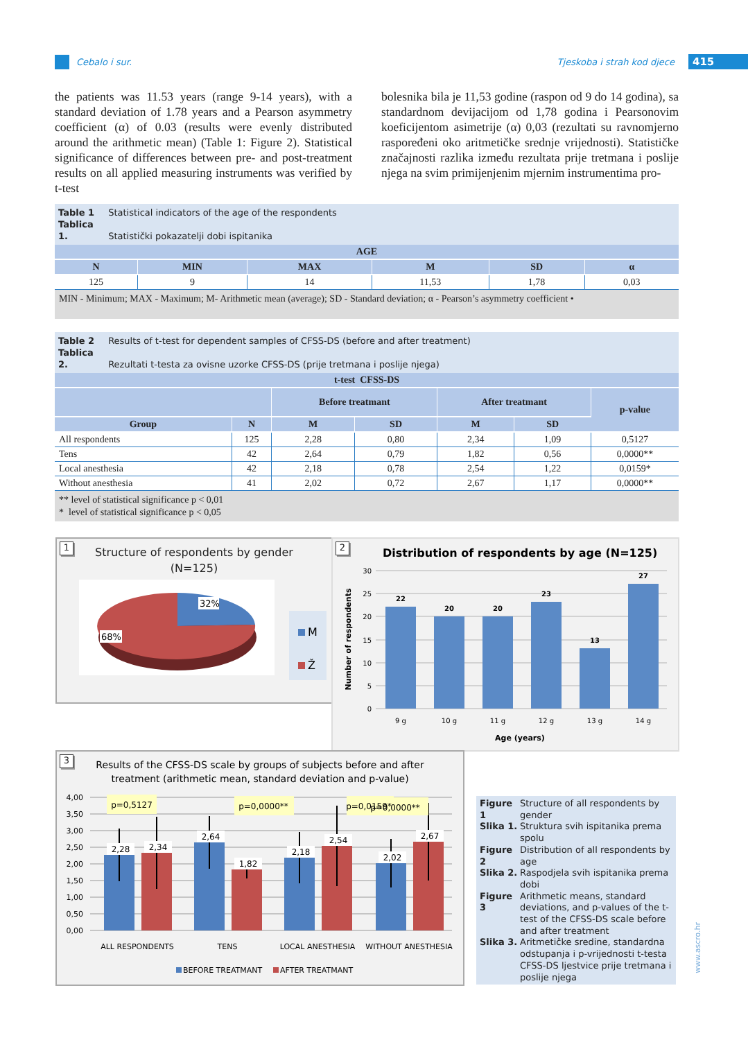Cebalo i sur. Tjeskoba i strah kod djece 415
the patients was 11.53 years (range 9-14 years), with a standard deviation of 1.78 years and a Pearson asymmetry coefficient (α) of 0.03 (results were evenly distributed around the arithmetic mean) (Table 1: Figure 2). Statistical significance of differences between pre- and post-treatment results on all applied measuring instruments was verified by t-test
bolesnika bila je 11,53 godine (raspon od 9 do 14 godina), sa standardnom devijacijom od 1,78 godina i Pearsonovim koeficijentom asimetrije (α) 0,03 (rezultati su ravnomjerno raspoređeni oko aritmetičke srednje vrijednosti). Statističke značajnosti razlika između rezultata prije tretmana i poslije njega na svim primijenjenim mjernim instrumentima pro-
Table 1 Statistical indicators of the age of the respondents
Tablica 1. Statistički pokazatelji dobi ispitanika
| AGE | | | | | |
| --- | --- | --- | --- | --- | --- |
| N | MIN | MAX | M | SD | α |
| 125 | 9 | 14 | 11,53 | 1,78 | 0,03 |
MIN - Minimum; MAX - Maximum; M- Arithmetic mean (average); SD - Standard deviation; α - Pearson’s asymmetry coefficient •
Table 2 Results of t-test for dependent samples of CFSS-DS (before and after treatment)
Tablica 2. Rezultati t-testa za ovisne uzorke CFSS-DS (prije tretmana i poslije njega)
| t-test CFSS-DS | | | | | | |
| --- | --- | --- | --- | --- | --- | --- |
| | | Before treatmant | | After treatmant | | p-value |
| Group | N | M | SD | M | SD | |
| All respondents | 125 | 2,28 | 0,80 | 2,34 | 1,09 | 0,5127 |
| Tens | 42 | 2,64 | 0,79 | 1,82 | 0,56 | 0,0000** |
| Local anesthesia | 42 | 2,18 | 0,78 | 2,54 | 1,22 | 0,0159* |
| Without anesthesia | 41 | 2,02 | 0,72 | 2,67 | 1,17 | 0,0000** |
** level of statistical significance p < 0,01
* level of statistical significance p < 0,05
1
Structure of respondents by gender
(N=125)
32%
68%
M
Ž
2
Distribution of respondents by age (N=125)
30
25
20
15
10
5
0
22
20
20
23
13
27
9 g
10 g
11 g
12 g
13 g
14 g
Age (years)
Number of respondents
3
Results of the CFSS-DS scale by groups of subjects before and after
treatment (arithmetic mean, standard deviation and p-value)
4,00
3,50
3,00
2,50
2,00
1,50
1,00
0,50
0,00
2,28
2,34
2,64
1,82
2,18
2,54
2,02
2,67
p=0,5127
p=0,0000**
p=0,0159*
p=0,0000**
ALL RESPONDENTS
TENS
LOCAL ANESTHESIA
WITHOUT ANESTHESIA
BEFORE TREATMANT
AFTER TREATMANT
Figure 1 Structure of all respondents by gender
Slika 1. Struktura svih ispitanika prema spolu
Figure 2 Distribution of all respondents by age
Slika 2. Raspodjela svih ispitanika prema dobi
Figure 3 Arithmetic means, standard deviations, and p-values of the t-test of the CFSS-DS scale before and after treatment
Slika 3. Aritmetičke sredine, standardna odstupanja i p-vrijednosti t-testa CFSS-DS ljestvice prije tretmana i poslije njega
www.ascro.hr